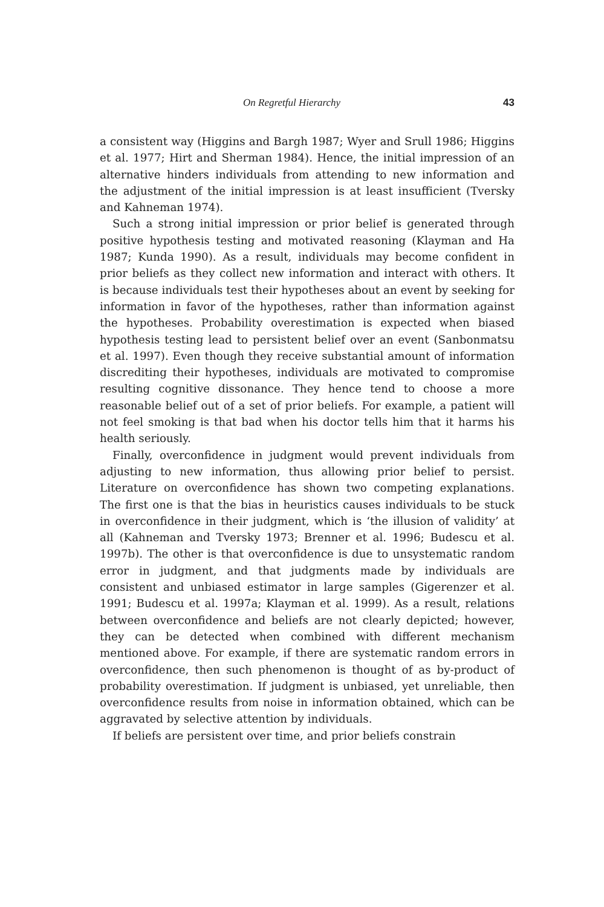On Regretful Hierarchy 43
a consistent way (Higgins and Bargh 1987; Wyer and Srull 1986; Higgins et al. 1977; Hirt and Sherman 1984). Hence, the initial impression of an alternative hinders individuals from attending to new information and the adjustment of the initial impression is at least insufficient (Tversky and Kahneman 1974).
Such a strong initial impression or prior belief is generated through positive hypothesis testing and motivated reasoning (Klayman and Ha 1987; Kunda 1990). As a result, individuals may become confident in prior beliefs as they collect new information and interact with others. It is because individuals test their hypotheses about an event by seeking for information in favor of the hypotheses, rather than information against the hypotheses. Probability overestimation is expected when biased hypothesis testing lead to persistent belief over an event (Sanbonmatsu et al. 1997). Even though they receive substantial amount of information discrediting their hypotheses, individuals are motivated to compromise resulting cognitive dissonance. They hence tend to choose a more reasonable belief out of a set of prior beliefs. For example, a patient will not feel smoking is that bad when his doctor tells him that it harms his health seriously.
Finally, overconfidence in judgment would prevent individuals from adjusting to new information, thus allowing prior belief to persist. Literature on overconfidence has shown two competing explanations. The first one is that the bias in heuristics causes individuals to be stuck in overconfidence in their judgment, which is ‘the illusion of validity’ at all (Kahneman and Tversky 1973; Brenner et al. 1996; Budescu et al. 1997b). The other is that overconfidence is due to unsystematic random error in judgment, and that judgments made by individuals are consistent and unbiased estimator in large samples (Gigerenzer et al. 1991; Budescu et al. 1997a; Klayman et al. 1999). As a result, relations between overconfidence and beliefs are not clearly depicted; however, they can be detected when combined with different mechanism mentioned above. For example, if there are systematic random errors in overconfidence, then such phenomenon is thought of as by-product of probability overestimation. If judgment is unbiased, yet unreliable, then overconfidence results from noise in information obtained, which can be aggravated by selective attention by individuals.
If beliefs are persistent over time, and prior beliefs constrain